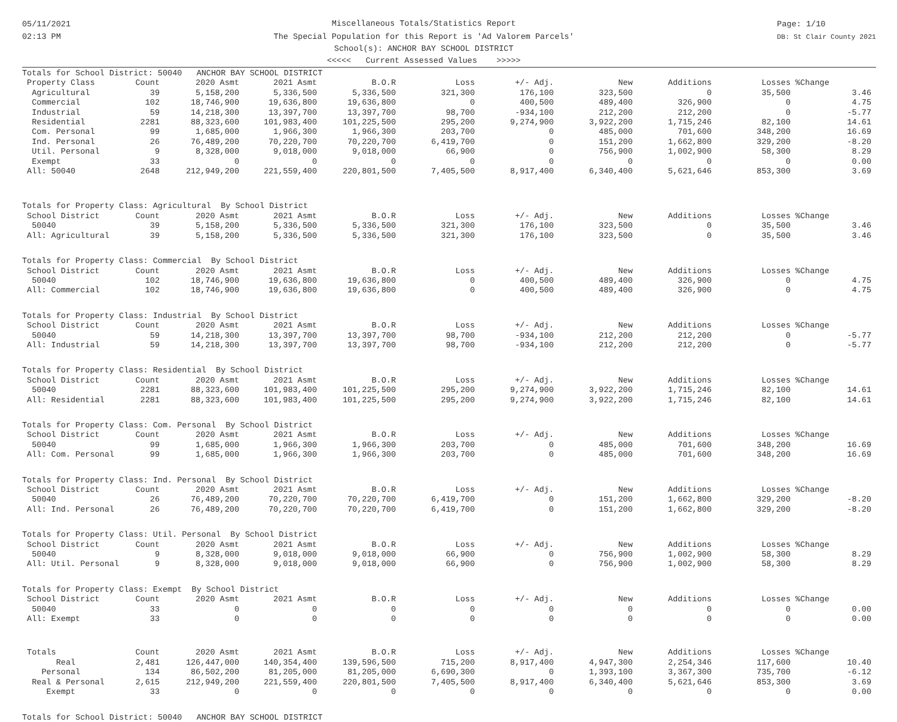05/11/2021
02:13 PM
Miscellaneous Totals/Statistics Report
The Special Population for this Report is 'Ad Valorem Parcels'
School(s): ANCHOR BAY SCHOOL DISTRICT
<<<<< Current Assessed Values >>>>>
Page: 1/10
DB: St Clair County 2021
| Totals for School District: 50040 ANCHOR BAY SCHOOL DISTRICT | | | | | | | | | | |
| Property Class | Count | 2020 Asmt | 2021 Asmt | B.O.R | Loss | +/- Adj. | New | Additions | Losses | %Change |
| Agricultural | 39 | 5,158,200 | 5,336,500 | 5,336,500 | 321,300 | 176,100 | 323,500 | 0 | 35,500 | 3.46 |
| Commercial | 102 | 18,746,900 | 19,636,800 | 19,636,800 | 0 | 400,500 | 489,400 | 326,900 | 0 | 4.75 |
| Industrial | 59 | 14,218,300 | 13,397,700 | 13,397,700 | 98,700 | -934,100 | 212,200 | 212,200 | 0 | -5.77 |
| Residential | 2281 | 88,323,600 | 101,983,400 | 101,225,500 | 295,200 | 9,274,900 | 3,922,200 | 1,715,246 | 82,100 | 14.61 |
| Com. Personal | 99 | 1,685,000 | 1,966,300 | 1,966,300 | 203,700 | 0 | 485,000 | 701,600 | 348,200 | 16.69 |
| Ind. Personal | 26 | 76,489,200 | 70,220,700 | 70,220,700 | 6,419,700 | 0 | 151,200 | 1,662,800 | 329,200 | -8.20 |
| Util. Personal | 9 | 8,328,000 | 9,018,000 | 9,018,000 | 66,900 | 0 | 756,900 | 1,002,900 | 58,300 | 8.29 |
| Exempt | 33 | 0 | 0 | 0 | 0 | 0 | 0 | 0 | 0 | 0.00 |
| All: 50040 | 2648 | 212,949,200 | 221,559,400 | 220,801,500 | 7,405,500 | 8,917,400 | 6,340,400 | 5,621,646 | 853,300 | 3.69 |
| Totals for Property Class: Agricultural By School District | | | | | | | | | | |
| School District | Count | 2020 Asmt | 2021 Asmt | B.O.R | Loss | +/- Adj. | New | Additions | Losses | %Change |
| 50040 | 39 | 5,158,200 | 5,336,500 | 5,336,500 | 321,300 | 176,100 | 323,500 | 0 | 35,500 | 3.46 |
| All: Agricultural | 39 | 5,158,200 | 5,336,500 | 5,336,500 | 321,300 | 176,100 | 323,500 | 0 | 35,500 | 3.46 |
| Totals for Property Class: Commercial By School District | | | | | | | | | | |
| School District | Count | 2020 Asmt | 2021 Asmt | B.O.R | Loss | +/- Adj. | New | Additions | Losses | %Change |
| 50040 | 102 | 18,746,900 | 19,636,800 | 19,636,800 | 0 | 400,500 | 489,400 | 326,900 | 0 | 4.75 |
| All: Commercial | 102 | 18,746,900 | 19,636,800 | 19,636,800 | 0 | 400,500 | 489,400 | 326,900 | 0 | 4.75 |
| Totals for Property Class: Industrial By School District | | | | | | | | | | |
| School District | Count | 2020 Asmt | 2021 Asmt | B.O.R | Loss | +/- Adj. | New | Additions | Losses | %Change |
| 50040 | 59 | 14,218,300 | 13,397,700 | 13,397,700 | 98,700 | -934,100 | 212,200 | 212,200 | 0 | -5.77 |
| All: Industrial | 59 | 14,218,300 | 13,397,700 | 13,397,700 | 98,700 | -934,100 | 212,200 | 212,200 | 0 | -5.77 |
| Totals for Property Class: Residential By School District | | | | | | | | | | |
| School District | Count | 2020 Asmt | 2021 Asmt | B.O.R | Loss | +/- Adj. | New | Additions | Losses | %Change |
| 50040 | 2281 | 88,323,600 | 101,983,400 | 101,225,500 | 295,200 | 9,274,900 | 3,922,200 | 1,715,246 | 82,100 | 14.61 |
| All: Residential | 2281 | 88,323,600 | 101,983,400 | 101,225,500 | 295,200 | 9,274,900 | 3,922,200 | 1,715,246 | 82,100 | 14.61 |
| Totals for Property Class: Com. Personal By School District | | | | | | | | | | |
| School District | Count | 2020 Asmt | 2021 Asmt | B.O.R | Loss | +/- Adj. | New | Additions | Losses | %Change |
| 50040 | 99 | 1,685,000 | 1,966,300 | 1,966,300 | 203,700 | 0 | 485,000 | 701,600 | 348,200 | 16.69 |
| All: Com. Personal | 99 | 1,685,000 | 1,966,300 | 1,966,300 | 203,700 | 0 | 485,000 | 701,600 | 348,200 | 16.69 |
| Totals for Property Class: Ind. Personal By School District | | | | | | | | | | |
| School District | Count | 2020 Asmt | 2021 Asmt | B.O.R | Loss | +/- Adj. | New | Additions | Losses | %Change |
| 50040 | 26 | 76,489,200 | 70,220,700 | 70,220,700 | 6,419,700 | 0 | 151,200 | 1,662,800 | 329,200 | -8.20 |
| All: Ind. Personal | 26 | 76,489,200 | 70,220,700 | 70,220,700 | 6,419,700 | 0 | 151,200 | 1,662,800 | 329,200 | -8.20 |
| Totals for Property Class: Util. Personal By School District | | | | | | | | | | |
| School District | Count | 2020 Asmt | 2021 Asmt | B.O.R | Loss | +/- Adj. | New | Additions | Losses | %Change |
| 50040 | 9 | 8,328,000 | 9,018,000 | 9,018,000 | 66,900 | 0 | 756,900 | 1,002,900 | 58,300 | 8.29 |
| All: Util. Personal | 9 | 8,328,000 | 9,018,000 | 9,018,000 | 66,900 | 0 | 756,900 | 1,002,900 | 58,300 | 8.29 |
| Totals for Property Class: Exempt By School District | | | | | | | | | | |
| School District | Count | 2020 Asmt | 2021 Asmt | B.O.R | Loss | +/- Adj. | New | Additions | Losses | %Change |
| 50040 | 33 | 0 | 0 | 0 | 0 | 0 | 0 | 0 | 0 | 0.00 |
| All: Exempt | 33 | 0 | 0 | 0 | 0 | 0 | 0 | 0 | 0 | 0.00 |
| Totals | Count | 2020 Asmt | 2021 Asmt | B.O.R | Loss | +/- Adj. | New | Additions | Losses | %Change |
| Real | 2,481 | 126,447,000 | 140,354,400 | 139,596,500 | 715,200 | 8,917,400 | 4,947,300 | 2,254,346 | 117,600 | 10.40 |
| Personal | 134 | 86,502,200 | 81,205,000 | 81,205,000 | 6,690,300 | 0 | 1,393,100 | 3,367,300 | 735,700 | -6.12 |
| Real & Personal | 2,615 | 212,949,200 | 221,559,400 | 220,801,500 | 7,405,500 | 8,917,400 | 6,340,400 | 5,621,646 | 853,300 | 3.69 |
| Exempt | 33 | 0 | 0 | 0 | 0 | 0 | 0 | 0 | 0 | 0.00 |
Totals for School District: 50040 ANCHOR BAY SCHOOL DISTRICT